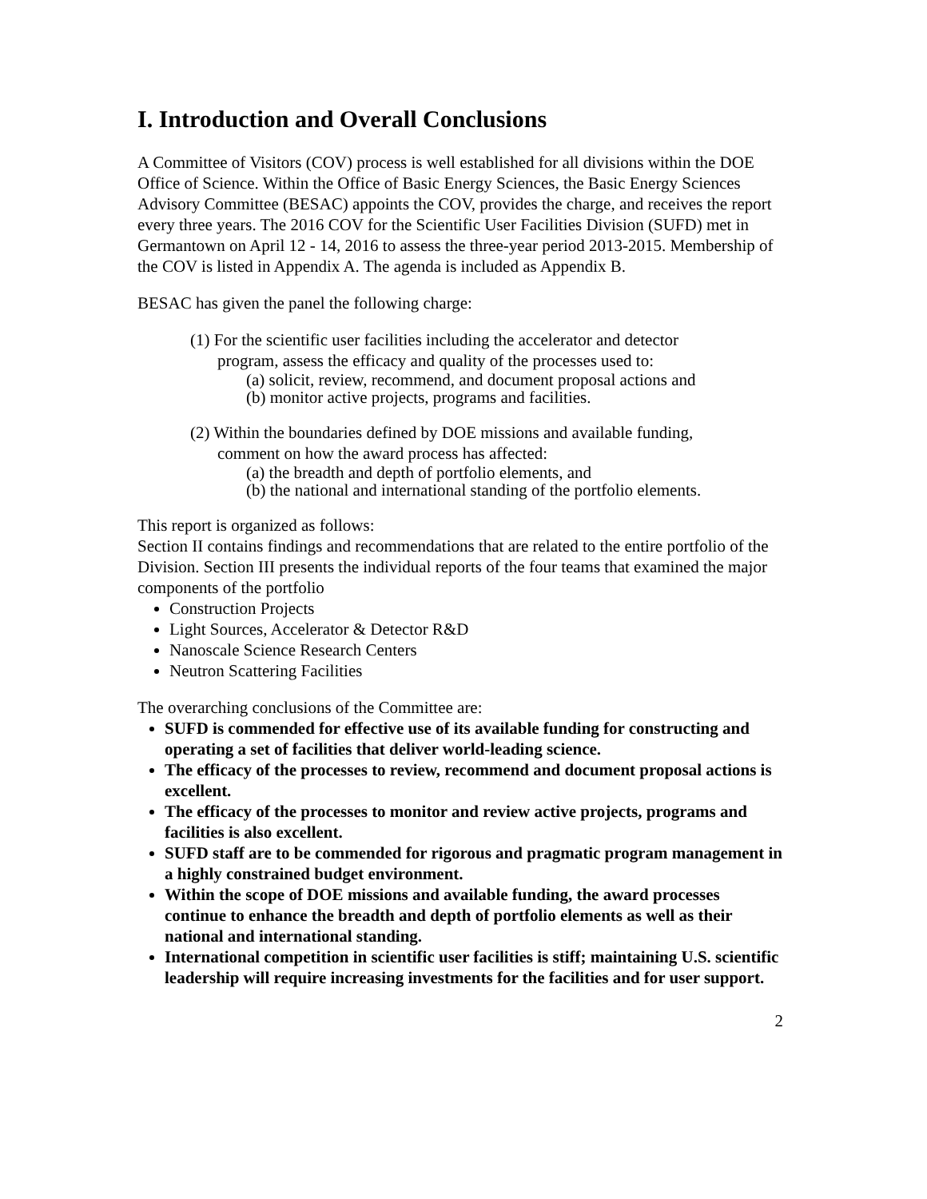I. Introduction and Overall Conclusions
A Committee of Visitors (COV) process is well established for all divisions within the DOE Office of Science. Within the Office of Basic Energy Sciences, the Basic Energy Sciences Advisory Committee (BESAC) appoints the COV, provides the charge, and receives the report every three years. The 2016 COV for the Scientific User Facilities Division (SUFD) met in Germantown on April 12 - 14, 2016 to assess the three-year period 2013-2015. Membership of the COV is listed in Appendix A. The agenda is included as Appendix B.
BESAC has given the panel the following charge:
(1) For the scientific user facilities including the accelerator and detector
program, assess the efficacy and quality of the processes used to:
(a) solicit, review, recommend, and document proposal actions and
(b) monitor active projects, programs and facilities.
(2) Within the boundaries defined by DOE missions and available funding,
comment on how the award process has affected:
(a) the breadth and depth of portfolio elements, and
(b) the national and international standing of the portfolio elements.
This report is organized as follows:
Section II contains findings and recommendations that are related to the entire portfolio of the Division. Section III presents the individual reports of the four teams that examined the major components of the portfolio
Construction Projects
Light Sources, Accelerator & Detector R&D
Nanoscale Science Research Centers
Neutron Scattering Facilities
The overarching conclusions of the Committee are:
SUFD is commended for effective use of its available funding for constructing and operating a set of facilities that deliver world-leading science.
The efficacy of the processes to review, recommend and document proposal actions is excellent.
The efficacy of the processes to monitor and review active projects, programs and facilities is also excellent.
SUFD staff are to be commended for rigorous and pragmatic program management in a highly constrained budget environment.
Within the scope of DOE missions and available funding, the award processes continue to enhance the breadth and depth of portfolio elements as well as their national and international standing.
International competition in scientific user facilities is stiff; maintaining U.S. scientific leadership will require increasing investments for the facilities and for user support.
2